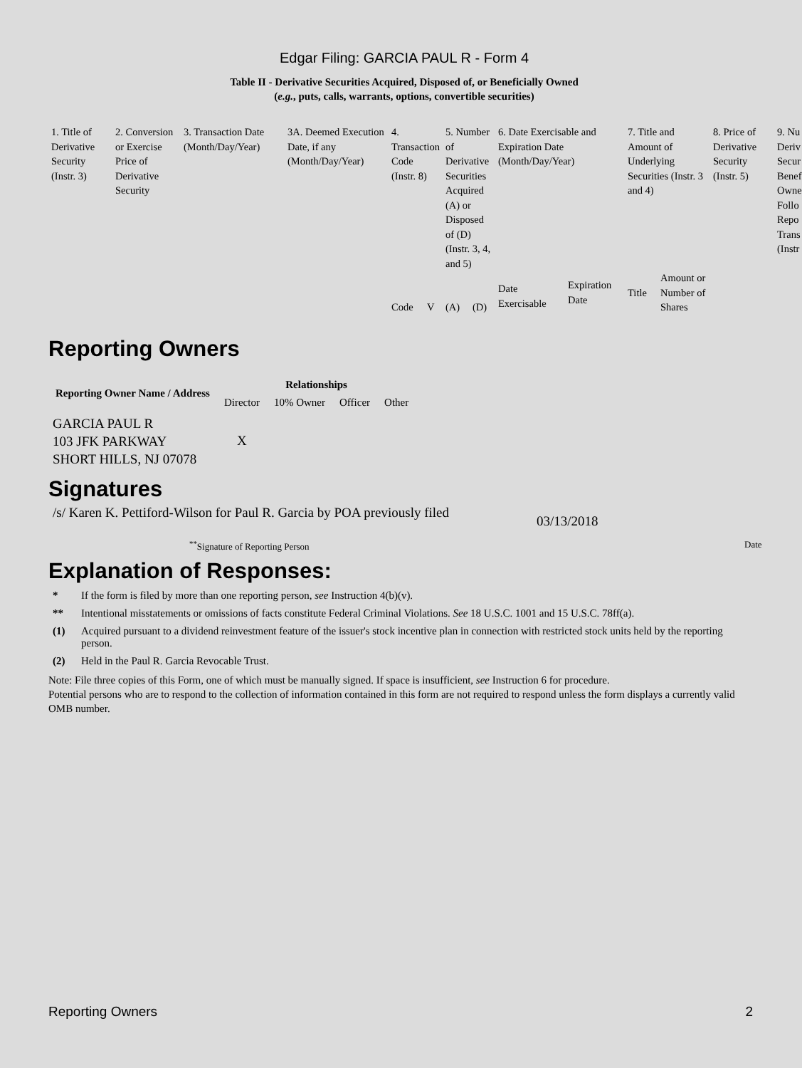Edgar Filing: GARCIA PAUL R - Form 4
Table II - Derivative Securities Acquired, Disposed of, or Beneficially Owned
(e.g., puts, calls, warrants, options, convertible securities)
| 1. Title of Derivative Security (Instr. 3) | 2. Conversion or Exercise Price of Derivative Security | 3. Transaction Date (Month/Day/Year) | 3A. Deemed Execution Date, if any (Month/Day/Year) | 4. Transaction Code (Instr. 8) | | 5. Number of Derivative Securities Acquired (A) or Disposed of (D) (Instr. 3, 4, and 5) | | 6. Date Exercisable and Expiration Date (Month/Day/Year) | | 7. Title and Amount of Underlying Securities (Instr. 3 and 4) | | 8. Price of Derivative Security (Instr. 5) | 9. Nu Deriv Secur Benef Owne Follo Repo Trans (Instr |
| | | | | | | | | Date Exercisable | Expiration Date | Title | Amount or Number of Shares | | |
| | | | | Code | V | (A) | (D) | | | | | | |
Reporting Owners
| Reporting Owner Name / Address | Relationships | | | |
| --- | --- | --- | --- | --- |
| | Director | 10% Owner | Officer | Other |
| GARCIA PAUL R 103 JFK PARKWAY SHORT HILLS, NJ 07078 | X | | | |
Signatures
/s/ Karen K. Pettiford-Wilson for Paul R. Garcia by POA previously filed
03/13/2018
<sup>**</sup> Signature of Reporting Person Date
Explanation of Responses:
* If the form is filed by more than one reporting person, see Instruction 4(b)(v).
** Intentional misstatements or omissions of facts constitute Federal Criminal Violations. See 18 U.S.C. 1001 and 15 U.S.C. 78ff(a).
(1) Acquired pursuant to a dividend reinvestment feature of the issuer's stock incentive plan in connection with restricted stock units held by the reporting person.
(2) Held in the Paul R. Garcia Revocable Trust.
Note: File three copies of this Form, one of which must be manually signed. If space is insufficient, see Instruction 6 for procedure.
Potential persons who are to respond to the collection of information contained in this form are not required to respond unless the form displays a currently valid OMB number.
Reporting Owners 2